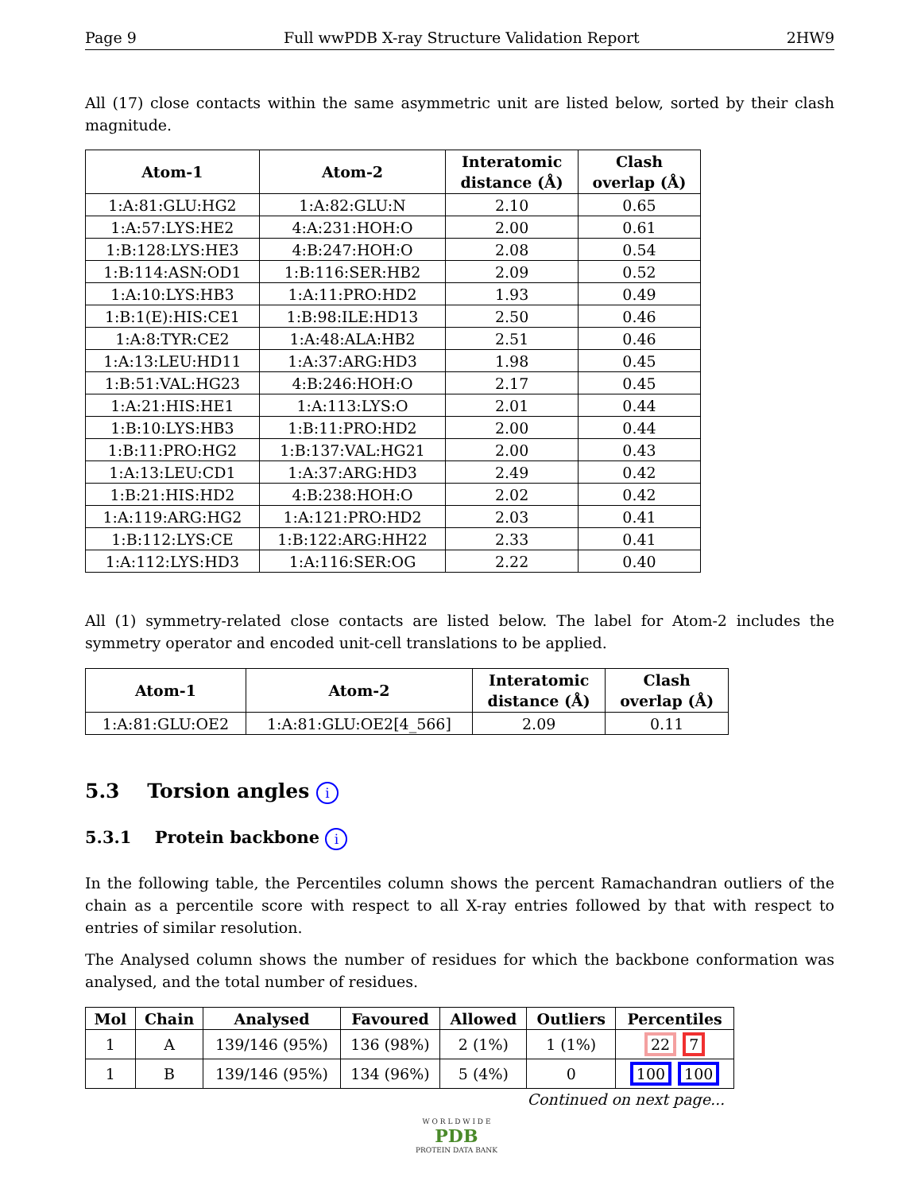Page 9 Full wwPDB X-ray Structure Validation Report 2HW9
All (17) close contacts within the same asymmetric unit are listed below, sorted by their clash magnitude.
| Atom-1 | Atom-2 | Interatomic distance (Å) | Clash overlap (Å) |
| --- | --- | --- | --- |
| 1:A:81:GLU:HG2 | 1:A:82:GLU:N | 2.10 | 0.65 |
| 1:A:57:LYS:HE2 | 4:A:231:HOH:O | 2.00 | 0.61 |
| 1:B:128:LYS:HE3 | 4:B:247:HOH:O | 2.08 | 0.54 |
| 1:B:114:ASN:OD1 | 1:B:116:SER:HB2 | 2.09 | 0.52 |
| 1:A:10:LYS:HB3 | 1:A:11:PRO:HD2 | 1.93 | 0.49 |
| 1:B:1(E):HIS:CE1 | 1:B:98:ILE:HD13 | 2.50 | 0.46 |
| 1:A:8:TYR:CE2 | 1:A:48:ALA:HB2 | 2.51 | 0.46 |
| 1:A:13:LEU:HD11 | 1:A:37:ARG:HD3 | 1.98 | 0.45 |
| 1:B:51:VAL:HG23 | 4:B:246:HOH:O | 2.17 | 0.45 |
| 1:A:21:HIS:HE1 | 1:A:113:LYS:O | 2.01 | 0.44 |
| 1:B:10:LYS:HB3 | 1:B:11:PRO:HD2 | 2.00 | 0.44 |
| 1:B:11:PRO:HG2 | 1:B:137:VAL:HG21 | 2.00 | 0.43 |
| 1:A:13:LEU:CD1 | 1:A:37:ARG:HD3 | 2.49 | 0.42 |
| 1:B:21:HIS:HD2 | 4:B:238:HOH:O | 2.02 | 0.42 |
| 1:A:119:ARG:HG2 | 1:A:121:PRO:HD2 | 2.03 | 0.41 |
| 1:B:112:LYS:CE | 1:B:122:ARG:HH22 | 2.33 | 0.41 |
| 1:A:112:LYS:HD3 | 1:A:116:SER:OG | 2.22 | 0.40 |
All (1) symmetry-related close contacts are listed below. The label for Atom-2 includes the symmetry operator and encoded unit-cell translations to be applied.
| Atom-1 | Atom-2 | Interatomic distance (Å) | Clash overlap (Å) |
| --- | --- | --- | --- |
| 1:A:81:GLU:OE2 | 1:A:81:GLU:OE2[4_566] | 2.09 | 0.11 |
5.3 Torsion angles i
5.3.1 Protein backbone i
In the following table, the Percentiles column shows the percent Ramachandran outliers of the chain as a percentile score with respect to all X-ray entries followed by that with respect to entries of similar resolution.
The Analysed column shows the number of residues for which the backbone conformation was analysed, and the total number of residues.
| Mol | Chain | Analysed | Favoured | Allowed | Outliers | Percentiles |
| --- | --- | --- | --- | --- | --- | --- |
| 1 | A | 139/146 (95%) | 136 (98%) | 2 (1%) | 1 (1%) | 22 7 |
| 1 | B | 139/146 (95%) | 134 (96%) | 5 (4%) | 0 | 100 100 |
Continued on next page...
W O R L D W I D E
PDB
PROTEIN DATA BANK